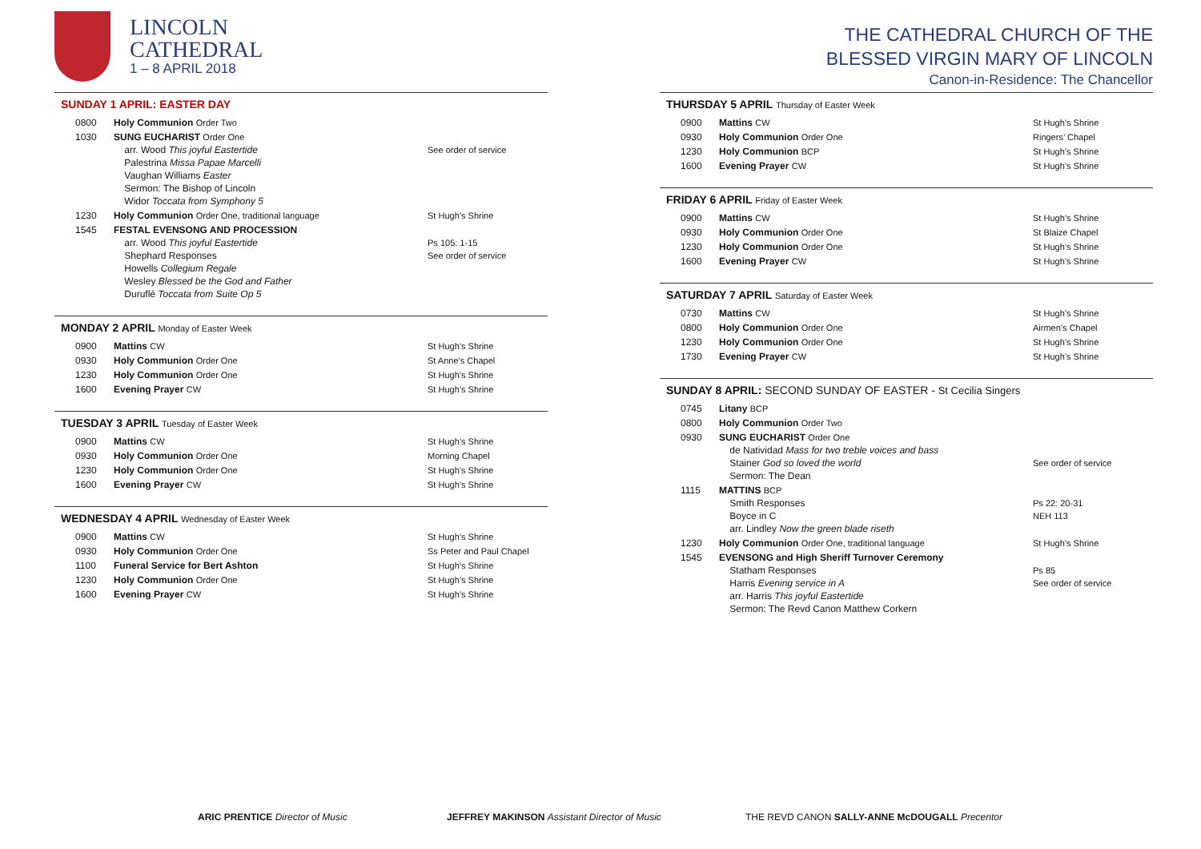LINCOLN
CATHEDRAL
1 – 8 APRIL 2018
SUNDAY 1 APRIL: EASTER DAY
| 0800 | Holy Communion Order Two | |
| 1030 | SUNG EUCHARIST Order One arr. Wood This joyful Eastertide Palestrina Missa Papae Marcelli Vaughan Williams Easter Sermon: The Bishop of Lincoln Widor Toccata from Symphony 5 | See order of service |
| 1230 | Holy Communion Order One, traditional language | St Hugh’s Shrine |
| 1545 | FESTAL EVENSONG AND PROCESSION arr. Wood This joyful Eastertide Shephard Responses Howells Collegium Regale Wesley Blessed be the God and Father Duruflé Toccata from Suite Op 5 | Ps 105: 1-15 See order of service |
MONDAY 2 APRIL Monday of Easter Week
| 0900 | Mattins CW | St Hugh’s Shrine |
| 0930 | Holy Communion Order One | St Anne’s Chapel |
| 1230 | Holy Communion Order One | St Hugh’s Shrine |
| 1600 | Evening Prayer CW | St Hugh’s Shrine |
TUESDAY 3 APRIL Tuesday of Easter Week
| 0900 | Mattins CW | St Hugh’s Shrine |
| 0930 | Holy Communion Order One | Morning Chapel |
| 1230 | Holy Communion Order One | St Hugh’s Shrine |
| 1600 | Evening Prayer CW | St Hugh’s Shrine |
WEDNESDAY 4 APRIL Wednesday of Easter Week
| 0900 | Mattins CW | St Hugh’s Shrine |
| 0930 | Holy Communion Order One | Ss Peter and Paul Chapel |
| 1100 | Funeral Service for Bert Ashton | St Hugh’s Shrine |
| 1230 | Holy Communion Order One | St Hugh’s Shrine |
| 1600 | Evening Prayer CW | St Hugh’s Shrine |
THE CATHEDRAL CHURCH OF THE
BLESSED VIRGIN MARY OF LINCOLN
Canon-in-Residence: The Chancellor
THURSDAY 5 APRIL Thursday of Easter Week
| 0900 | Mattins CW | St Hugh’s Shrine |
| 0930 | Holy Communion Order One | Ringers’ Chapel |
| 1230 | Holy Communion BCP | St Hugh’s Shrine |
| 1600 | Evening Prayer CW | St Hugh’s Shrine |
FRIDAY 6 APRIL Friday of Easter Week
| 0900 | Mattins CW | St Hugh’s Shrine |
| 0930 | Holy Communion Order One | St Blaize Chapel |
| 1230 | Holy Communion Order One | St Hugh’s Shrine |
| 1600 | Evening Prayer CW | St Hugh’s Shrine |
SATURDAY 7 APRIL Saturday of Easter Week
| 0730 | Mattins CW | St Hugh’s Shrine |
| 0800 | Holy Communion Order One | Airmen’s Chapel |
| 1230 | Holy Communion Order One | St Hugh’s Shrine |
| 1730 | Evening Prayer CW | St Hugh’s Shrine |
SUNDAY 8 APRIL: SECOND SUNDAY OF EASTER - St Cecilia Singers
| 0745 | Litany BCP | |
| 0800 | Holy Communion Order Two | |
| 0930 | SUNG EUCHARIST Order One de Natividad Mass for two treble voices and bass Stainer God so loved the world Sermon: The Dean | See order of service |
| 1115 | MATTINS BCP Smith Responses Boyce in C arr. Lindley Now the green blade riseth | Ps 22: 20-31 NEH 113 |
| 1230 | Holy Communion Order One, traditional language | St Hugh’s Shrine |
| 1545 | EVENSONG and High Sheriff Turnover Ceremony Statham Responses Harris Evening service in A arr. Harris This joyful Eastertide Sermon: The Revd Canon Matthew Corkern | Ps 85 See order of service |
ARIC PRENTICE Director of Music JEFFREY MAKINSON Assistant Director of Music THE REVD CANON SALLY-ANNE McDOUGALL Precentor